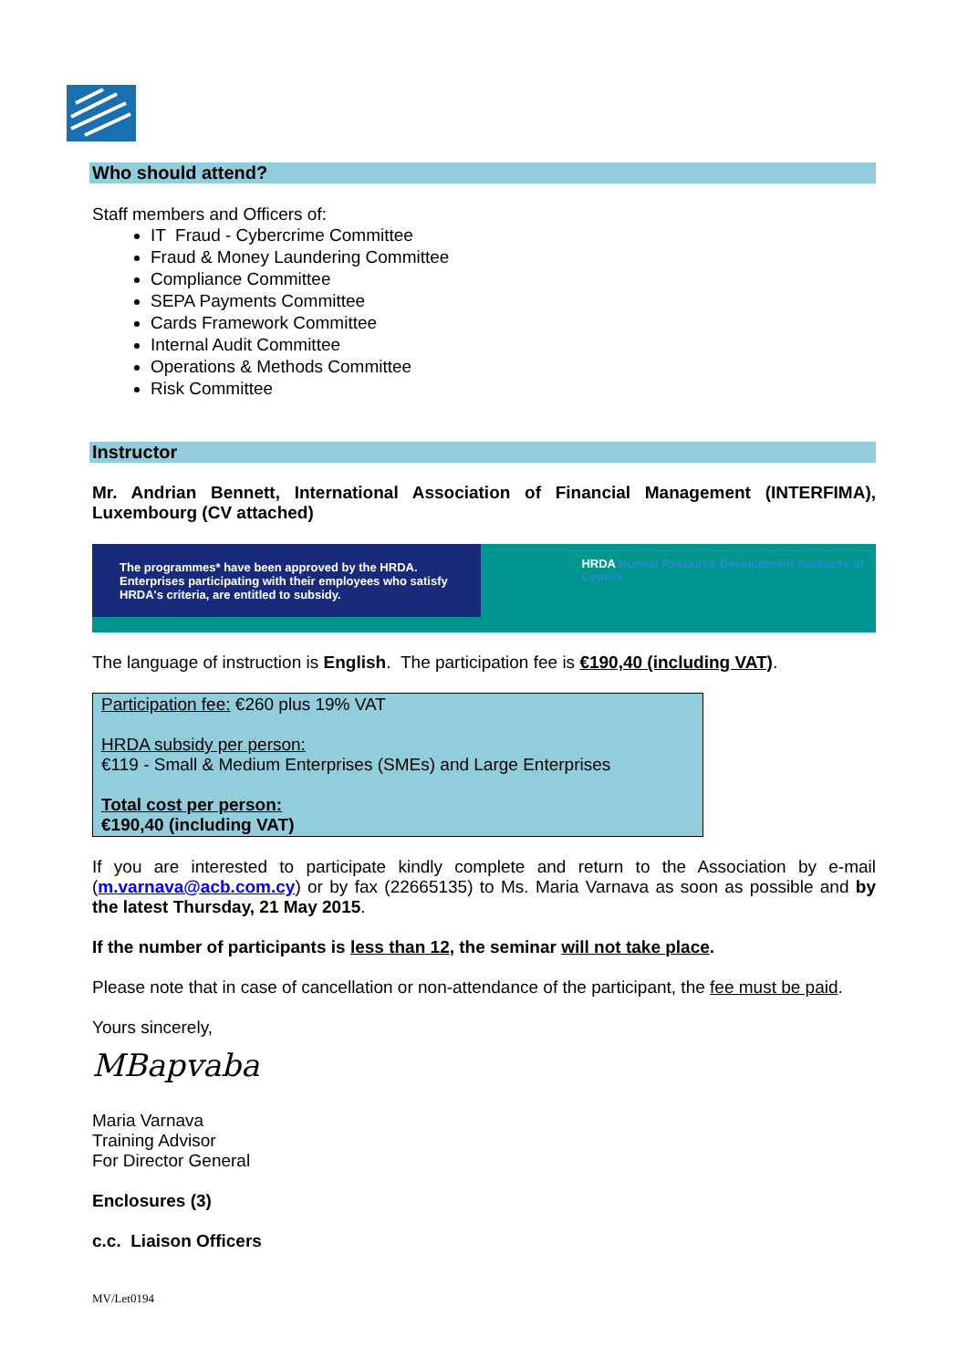Who should attend?
Staff members and Officers of:
IT Fraud - Cybercrime Committee
Fraud & Money Laundering Committee
Compliance Committee
SEPA Payments Committee
Cards Framework Committee
Internal Audit Committee
Operations & Methods Committee
Risk Committee
Instructor
Mr. Andrian Bennett, International Association of Financial Management (INTERFIMA), Luxembourg (CV attached)
The programmes* have been approved by the HRDA. Enterprises participating with their employees who satisfy HRDA's criteria, are entitled to subsidy.
HRDA Human Resource Development Authority of Cyprus
The language of instruction is English. The participation fee is €190,40 (including VAT).
Participation fee: €260 plus 19% VAT
HRDA subsidy per person:
€119 - Small & Medium Enterprises (SMEs) and Large Enterprises
Total cost per person:
€190,40 (including VAT)
If you are interested to participate kindly complete and return to the Association by e-mail (m.varnava@acb.com.cy) or by fax (22665135) to Ms. Maria Varnava as soon as possible and by the latest Thursday, 21 May 2015.
If the number of participants is less than 12, the seminar will not take place.
Please note that in case of cancellation or non-attendance of the participant, the fee must be paid.
Yours sincerely,
MBapvaba
Maria Varnava
Training Advisor
For Director General
Enclosures (3)
c.c. Liaison Officers
MV/Let0194